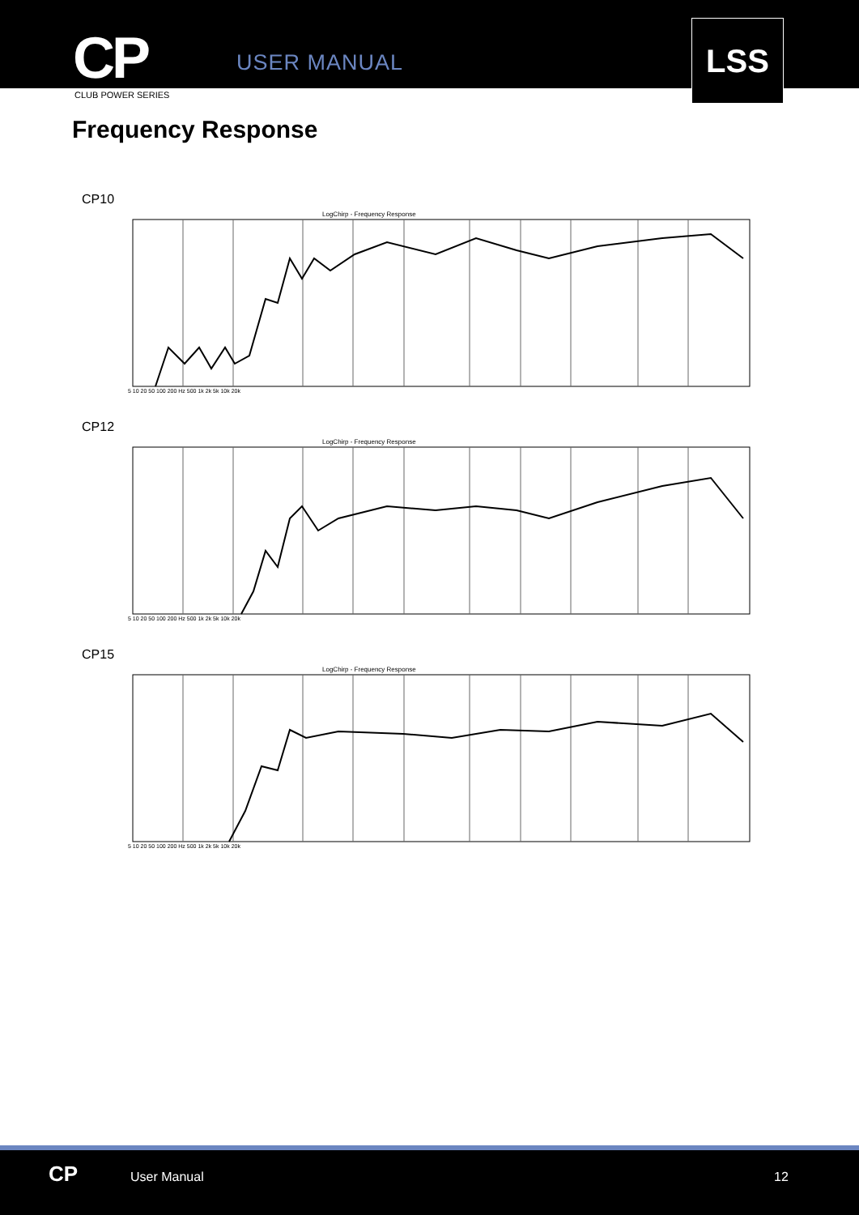CP USER MANUAL
LSS
CLUB POWER SERIES
Frequency Response
CP10
LogChirp - Frequency Response
5 10 20 50 100 200 Hz 500 1k 2k 5k 10k 20k
CP12
LogChirp - Frequency Response
5 10 20 50 100 200 Hz 500 1k 2k 5k 10k 20k
CP15
LogChirp - Frequency Response
5 10 20 50 100 200 Hz 500 1k 2k 5k 10k 20k
CP User Manual 12